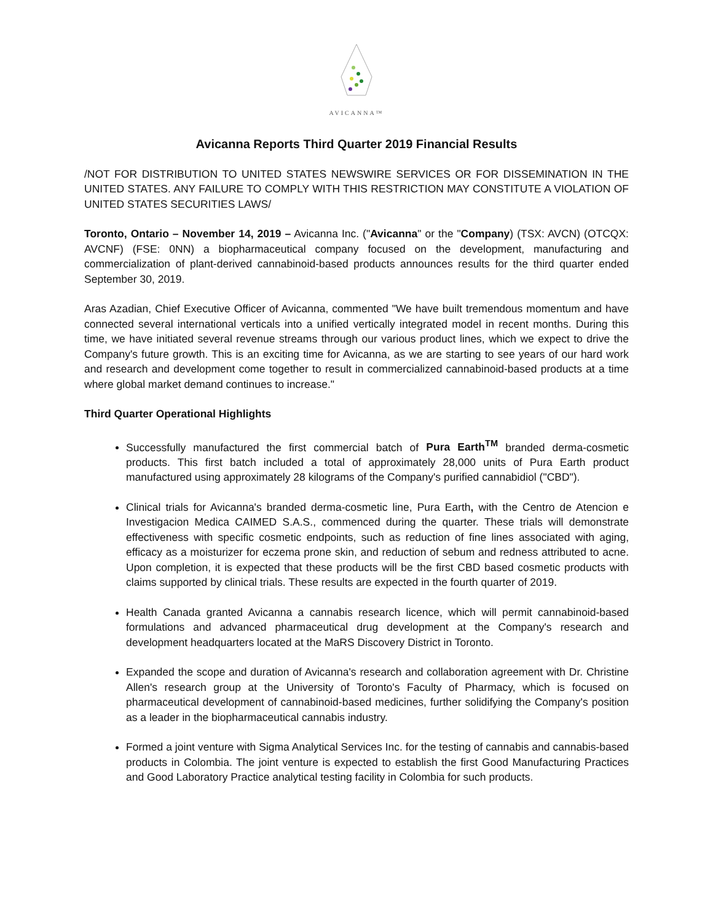AVICANNA™
Avicanna Reports Third Quarter 2019 Financial Results
/NOT FOR DISTRIBUTION TO UNITED STATES NEWSWIRE SERVICES OR FOR DISSEMINATION IN THE UNITED STATES. ANY FAILURE TO COMPLY WITH THIS RESTRICTION MAY CONSTITUTE A VIOLATION OF UNITED STATES SECURITIES LAWS/
Toronto, Ontario – November 14, 2019 – Avicanna Inc. ("Avicanna" or the "Company) (TSX: AVCN) (OTCQX: AVCNF) (FSE: 0NN) a biopharmaceutical company focused on the development, manufacturing and commercialization of plant-derived cannabinoid-based products announces results for the third quarter ended September 30, 2019.
Aras Azadian, Chief Executive Officer of Avicanna, commented "We have built tremendous momentum and have connected several international verticals into a unified vertically integrated model in recent months. During this time, we have initiated several revenue streams through our various product lines, which we expect to drive the Company's future growth. This is an exciting time for Avicanna, as we are starting to see years of our hard work and research and development come together to result in commercialized cannabinoid-based products at a time where global market demand continues to increase."
Third Quarter Operational Highlights
Successfully manufactured the first commercial batch of Pura Earth<sup>TM</sup> branded derma-cosmetic products. This first batch included a total of approximately 28,000 units of Pura Earth product manufactured using approximately 28 kilograms of the Company's purified cannabidiol ("CBD").
Clinical trials for Avicanna's branded derma-cosmetic line, Pura Earth, with the Centro de Atencion e Investigacion Medica CAIMED S.A.S., commenced during the quarter. These trials will demonstrate effectiveness with specific cosmetic endpoints, such as reduction of fine lines associated with aging, efficacy as a moisturizer for eczema prone skin, and reduction of sebum and redness attributed to acne. Upon completion, it is expected that these products will be the first CBD based cosmetic products with claims supported by clinical trials. These results are expected in the fourth quarter of 2019.
Health Canada granted Avicanna a cannabis research licence, which will permit cannabinoid-based formulations and advanced pharmaceutical drug development at the Company's research and development headquarters located at the MaRS Discovery District in Toronto.
Expanded the scope and duration of Avicanna's research and collaboration agreement with Dr. Christine Allen's research group at the University of Toronto's Faculty of Pharmacy, which is focused on pharmaceutical development of cannabinoid-based medicines, further solidifying the Company's position as a leader in the biopharmaceutical cannabis industry.
Formed a joint venture with Sigma Analytical Services Inc. for the testing of cannabis and cannabis-based products in Colombia. The joint venture is expected to establish the first Good Manufacturing Practices and Good Laboratory Practice analytical testing facility in Colombia for such products.